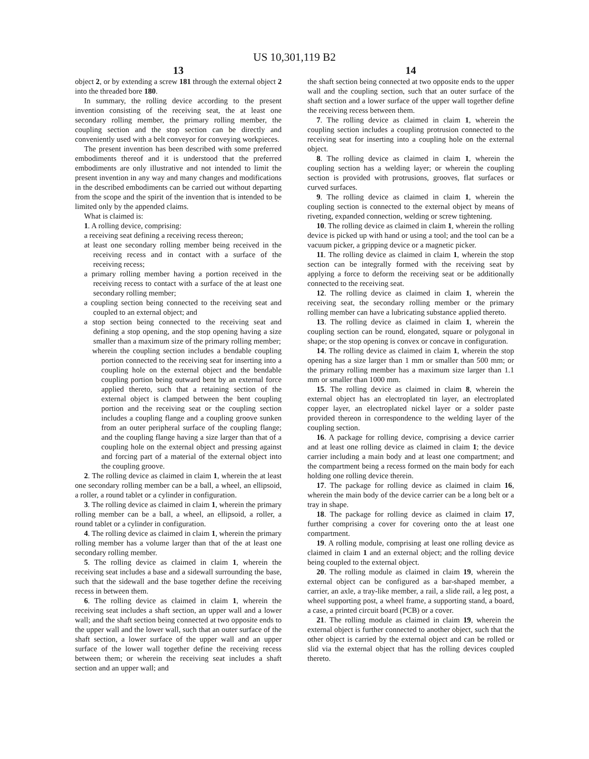US 10,301,119 B2
13
object 2, or by extending a screw 181 through the external object 2 into the threaded bore 180.
In summary, the rolling device according to the present invention consisting of the receiving seat, the at least one secondary rolling member, the primary rolling member, the coupling section and the stop section can be directly and conveniently used with a belt conveyor for conveying workpieces.
The present invention has been described with some preferred embodiments thereof and it is understood that the preferred embodiments are only illustrative and not intended to limit the present invention in any way and many changes and modifications in the described embodiments can be carried out without departing from the scope and the spirit of the invention that is intended to be limited only by the appended claims.
What is claimed is:
1. A rolling device, comprising:
a receiving seat defining a receiving recess thereon;
at least one secondary rolling member being received in the receiving recess and in contact with a surface of the receiving recess;
a primary rolling member having a portion received in the receiving recess to contact with a surface of the at least one secondary rolling member;
a coupling section being connected to the receiving seat and coupled to an external object; and
a stop section being connected to the receiving seat and defining a stop opening, and the stop opening having a size smaller than a maximum size of the primary rolling member;
wherein the coupling section includes a bendable coupling portion connected to the receiving seat for inserting into a coupling hole on the external object and the bendable coupling portion being outward bent by an external force applied thereto, such that a retaining section of the external object is clamped between the bent coupling portion and the receiving seat or the coupling section includes a coupling flange and a coupling groove sunken from an outer peripheral surface of the coupling flange; and the coupling flange having a size larger than that of a coupling hole on the external object and pressing against and forcing part of a material of the external object into the coupling groove.
2. The rolling device as claimed in claim 1, wherein the at least one secondary rolling member can be a ball, a wheel, an ellipsoid, a roller, a round tablet or a cylinder in configuration.
3. The rolling device as claimed in claim 1, wherein the primary rolling member can be a ball, a wheel, an ellipsoid, a roller, a round tablet or a cylinder in configuration.
4. The rolling device as claimed in claim 1, wherein the primary rolling member has a volume larger than that of the at least one secondary rolling member.
5. The rolling device as claimed in claim 1, wherein the receiving seat includes a base and a sidewall surrounding the base, such that the sidewall and the base together define the receiving recess in between them.
6. The rolling device as claimed in claim 1, wherein the receiving seat includes a shaft section, an upper wall and a lower wall; and the shaft section being connected at two opposite ends to the upper wall and the lower wall, such that an outer surface of the shaft section, a lower surface of the upper wall and an upper surface of the lower wall together define the receiving recess between them; or wherein the receiving seat includes a shaft section and an upper wall; and
14
the shaft section being connected at two opposite ends to the upper wall and the coupling section, such that an outer surface of the shaft section and a lower surface of the upper wall together define the receiving recess between them.
7. The rolling device as claimed in claim 1, wherein the coupling section includes a coupling protrusion connected to the receiving seat for inserting into a coupling hole on the external object.
8. The rolling device as claimed in claim 1, wherein the coupling section has a welding layer; or wherein the coupling section is provided with protrusions, grooves, flat surfaces or curved surfaces.
9. The rolling device as claimed in claim 1, wherein the coupling section is connected to the external object by means of riveting, expanded connection, welding or screw tightening.
10. The rolling device as claimed in claim 1, wherein the rolling device is picked up with hand or using a tool; and the tool can be a vacuum picker, a gripping device or a magnetic picker.
11. The rolling device as claimed in claim 1, wherein the stop section can be integrally formed with the receiving seat by applying a force to deform the receiving seat or be additionally connected to the receiving seat.
12. The rolling device as claimed in claim 1, wherein the receiving seat, the secondary rolling member or the primary rolling member can have a lubricating substance applied thereto.
13. The rolling device as claimed in claim 1, wherein the coupling section can be round, elongated, square or polygonal in shape; or the stop opening is convex or concave in configuration.
14. The rolling device as claimed in claim 1, wherein the stop opening has a size larger than 1 mm or smaller than 500 mm; or the primary rolling member has a maximum size larger than 1.1 mm or smaller than 1000 mm.
15. The rolling device as claimed in claim 8, wherein the external object has an electroplated tin layer, an electroplated copper layer, an electroplated nickel layer or a solder paste provided thereon in correspondence to the welding layer of the coupling section.
16. A package for rolling device, comprising a device carrier and at least one rolling device as claimed in claim 1; the device carrier including a main body and at least one compartment; and the compartment being a recess formed on the main body for each holding one rolling device therein.
17. The package for rolling device as claimed in claim 16, wherein the main body of the device carrier can be a long belt or a tray in shape.
18. The package for rolling device as claimed in claim 17, further comprising a cover for covering onto the at least one compartment.
19. A rolling module, comprising at least one rolling device as claimed in claim 1 and an external object; and the rolling device being coupled to the external object.
20. The rolling module as claimed in claim 19, wherein the external object can be configured as a bar-shaped member, a carrier, an axle, a tray-like member, a rail, a slide rail, a leg post, a wheel supporting post, a wheel frame, a supporting stand, a board, a case, a printed circuit board (PCB) or a cover.
21. The rolling module as claimed in claim 19, wherein the external object is further connected to another object, such that the other object is carried by the external object and can be rolled or slid via the external object that has the rolling devices coupled thereto.